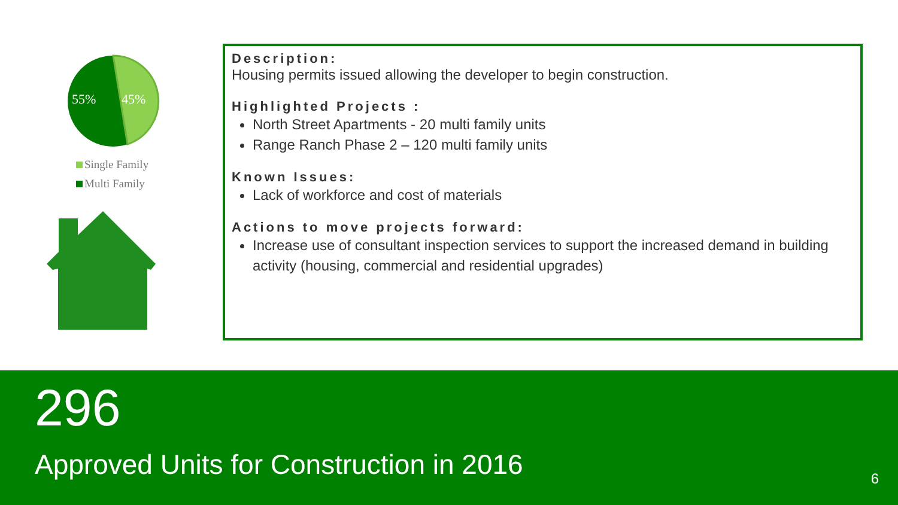55%
45%
Single Family
Multi Family
Description:
Housing permits issued allowing the developer to begin construction.
Highlighted Projects :
North Street Apartments - 20 multi family units
Range Ranch Phase 2 – 120 multi family units
Known Issues:
Lack of workforce and cost of materials
Actions to move projects forward:
Increase use of consultant inspection services to support the increased demand in building activity (housing, commercial and residential upgrades)
296
Approved Units for Construction in 2016
6